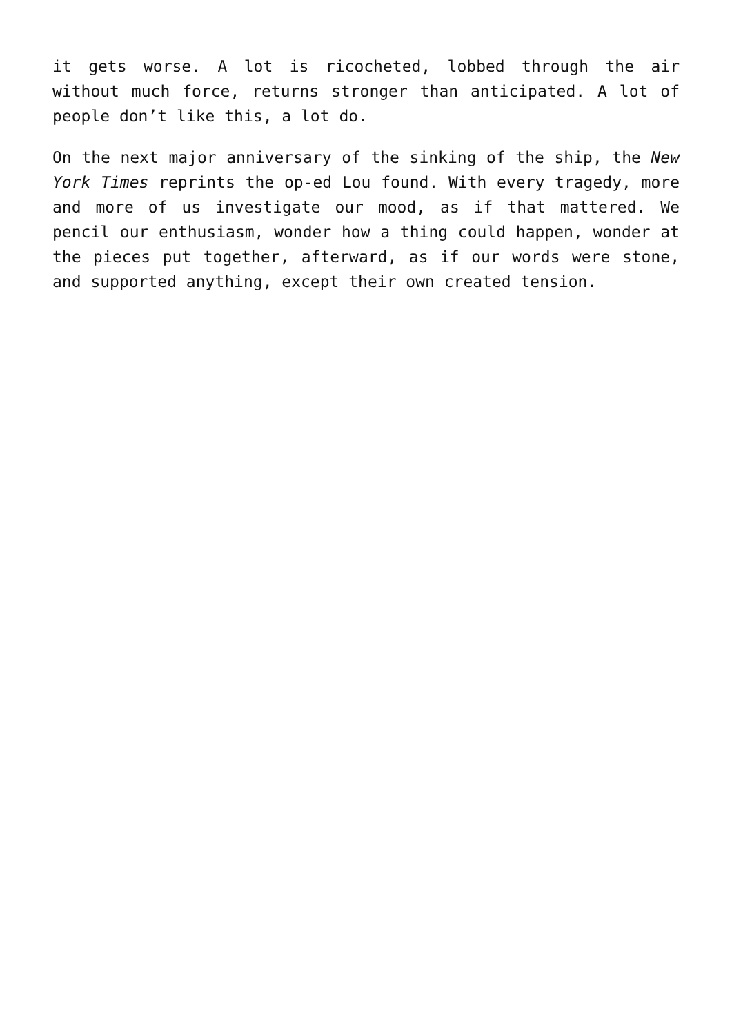it gets worse. A lot is ricocheted, lobbed through the air without much force, returns stronger than anticipated. A lot of people don’t like this, a lot do.
On the next major anniversary of the sinking of the ship, the New York Times reprints the op-ed Lou found. With every tragedy, more and more of us investigate our mood, as if that mattered. We pencil our enthusiasm, wonder how a thing could happen, wonder at the pieces put together, afterward, as if our words were stone, and supported anything, except their own created tension.